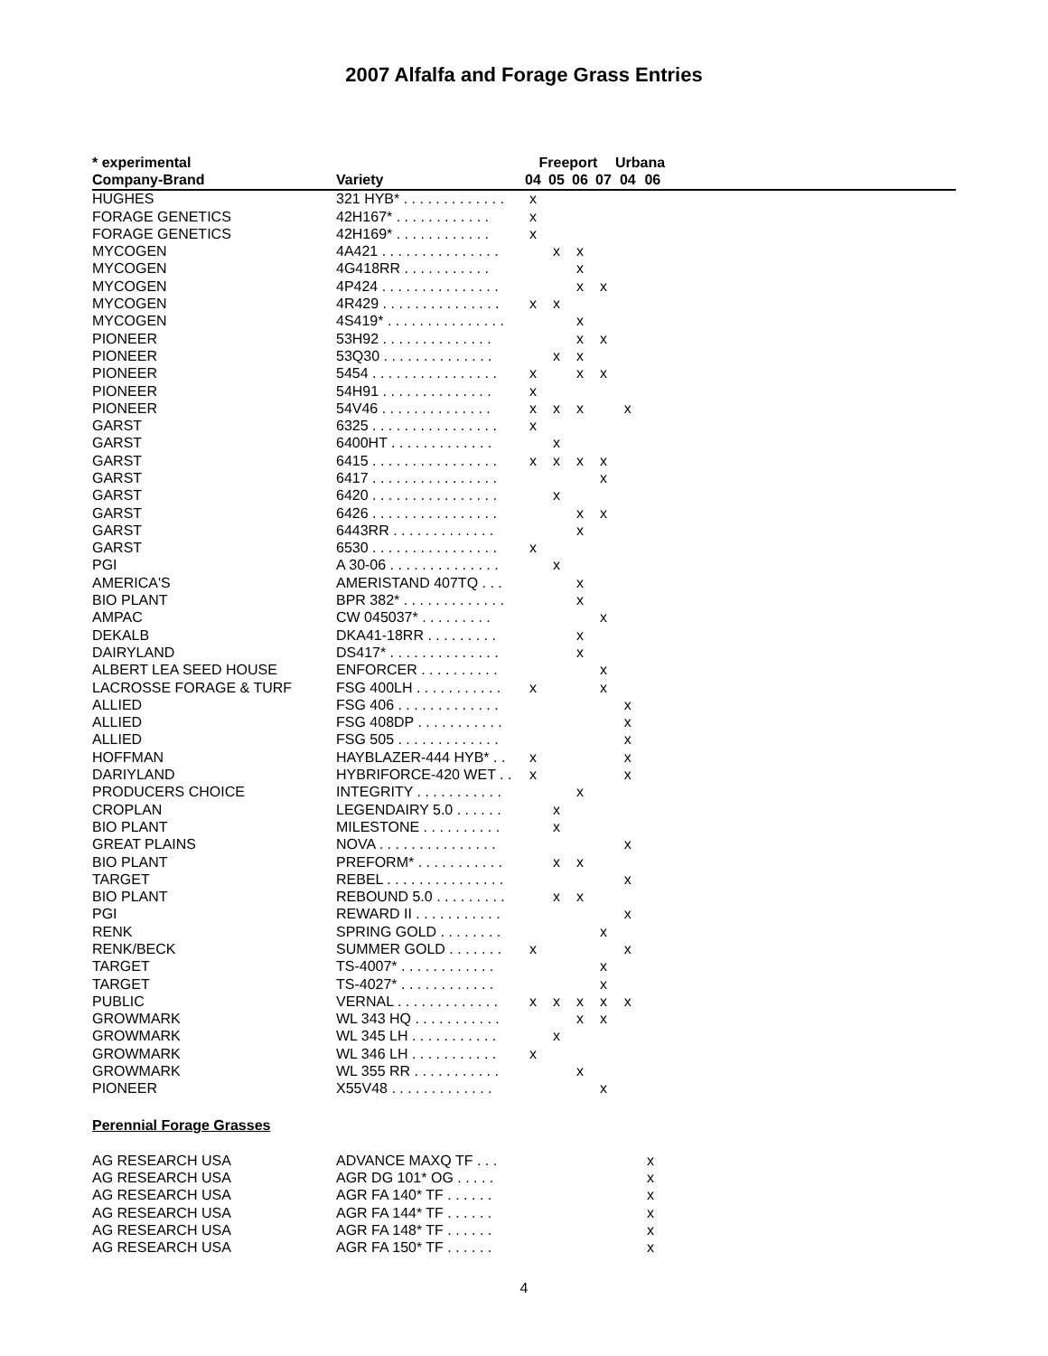2007 Alfalfa and Forage Grass Entries
| * experimental | | Freeport | | | | Urbana | | |
| --- | --- | --- | --- | --- | --- | --- | --- | --- |
| Company-Brand | Variety | 04 | 05 | 06 | 07 | 04 | 06 | |
| HUGHES | 321 HYB* . . . . . . . . . . . . . | x | | | | | | |
| FORAGE GENETICS | 42H167* . . . . . . . . . . . . | x | | | | | | |
| FORAGE GENETICS | 42H169* . . . . . . . . . . . . | x | | | | | | |
| MYCOGEN | 4A421 . . . . . . . . . . . . . . . | | x | x | | | | |
| MYCOGEN | 4G418RR . . . . . . . . . . . | | | x | | | | |
| MYCOGEN | 4P424 . . . . . . . . . . . . . . . | | | x | x | | | |
| MYCOGEN | 4R429 . . . . . . . . . . . . . . . | x | x | | | | | |
| MYCOGEN | 4S419* . . . . . . . . . . . . . . . | | | x | | | | |
| PIONEER | 53H92 . . . . . . . . . . . . . . | | | x | x | | | |
| PIONEER | 53Q30 . . . . . . . . . . . . . . | | x | x | | | | |
| PIONEER | 5454 . . . . . . . . . . . . . . . . | x | | x | x | | | |
| PIONEER | 54H91 . . . . . . . . . . . . . . | x | | | | | | |
| PIONEER | 54V46 . . . . . . . . . . . . . . | x | x | x | | x | | |
| GARST | 6325 . . . . . . . . . . . . . . . . | x | | | | | | |
| GARST | 6400HT . . . . . . . . . . . . . | | x | | | | | |
| GARST | 6415 . . . . . . . . . . . . . . . . | x | x | x | x | | | |
| GARST | 6417 . . . . . . . . . . . . . . . . | | | | x | | | |
| GARST | 6420 . . . . . . . . . . . . . . . . | | x | | | | | |
| GARST | 6426 . . . . . . . . . . . . . . . . | | | x | x | | | |
| GARST | 6443RR . . . . . . . . . . . . . | | | x | | | | |
| GARST | 6530 . . . . . . . . . . . . . . . . | x | | | | | | |
| PGI | A 30-06 . . . . . . . . . . . . . . | | x | | | | | |
| AMERICA'S | AMERISTAND 407TQ . . . | | | x | | | | |
| BIO PLANT | BPR 382* . . . . . . . . . . . . . | | | x | | | | |
| AMPAC | CW 045037* . . . . . . . . . | | | | x | | | |
| DEKALB | DKA41-18RR . . . . . . . . . | | | x | | | | |
| DAIRYLAND | DS417* . . . . . . . . . . . . . . | | | x | | | | |
| ALBERT LEA SEED HOUSE | ENFORCER . . . . . . . . . . | | | | x | | | |
| LACROSSE FORAGE & TURF | FSG 400LH . . . . . . . . . . . | x | | | x | | | |
| ALLIED | FSG 406 . . . . . . . . . . . . . | | | | | x | | |
| ALLIED | FSG 408DP . . . . . . . . . . . | | | | | x | | |
| ALLIED | FSG 505 . . . . . . . . . . . . . | | | | | x | | |
| HOFFMAN | HAYBLAZER-444 HYB* . . | x | | | | x | | |
| DARIYLAND | HYBRIFORCE-420 WET . . | x | | | | x | | |
| PRODUCERS CHOICE | INTEGRITY . . . . . . . . . . . | | | x | | | | |
| CROPLAN | LEGENDAIRY 5.0 . . . . . . | | x | | | | | |
| BIO PLANT | MILESTONE . . . . . . . . . . | | x | | | | | |
| GREAT PLAINS | NOVA . . . . . . . . . . . . . . . | | | | | x | | |
| BIO PLANT | PREFORM* . . . . . . . . . . . | | x | x | | | | |
| TARGET | REBEL . . . . . . . . . . . . . . . | | | | | x | | |
| BIO PLANT | REBOUND 5.0 . . . . . . . . . | | x | x | | | | |
| PGI | REWARD II . . . . . . . . . . . | | | | | x | | |
| RENK | SPRING GOLD . . . . . . . . | | | | x | | | |
| RENK/BECK | SUMMER GOLD . . . . . . . | x | | | | x | | |
| TARGET | TS-4007* . . . . . . . . . . . . | | | | x | | | |
| TARGET | TS-4027* . . . . . . . . . . . . | | | | x | | | |
| PUBLIC | VERNAL . . . . . . . . . . . . . | x | x | x | x | x | | |
| GROWMARK | WL 343 HQ . . . . . . . . . . . | | | x | x | | | |
| GROWMARK | WL 345 LH . . . . . . . . . . . | | x | | | | | |
| GROWMARK | WL 346 LH . . . . . . . . . . . | x | | | | | | |
| GROWMARK | WL 355 RR . . . . . . . . . . . | | | x | | | | |
| PIONEER | X55V48 . . . . . . . . . . . . . | | | | x | | | |
Perennial Forage Grasses
| AG RESEARCH USA | ADVANCE MAXQ TF . . . | | | | | | x | |
| AG RESEARCH USA | AGR DG 101* OG . . . . . | | | | | | x | |
| AG RESEARCH USA | AGR FA 140* TF . . . . . . | | | | | | x | |
| AG RESEARCH USA | AGR FA 144* TF . . . . . . | | | | | | x | |
| AG RESEARCH USA | AGR FA 148* TF . . . . . . | | | | | | x | |
| AG RESEARCH USA | AGR FA 150* TF . . . . . . | | | | | | x | |
4